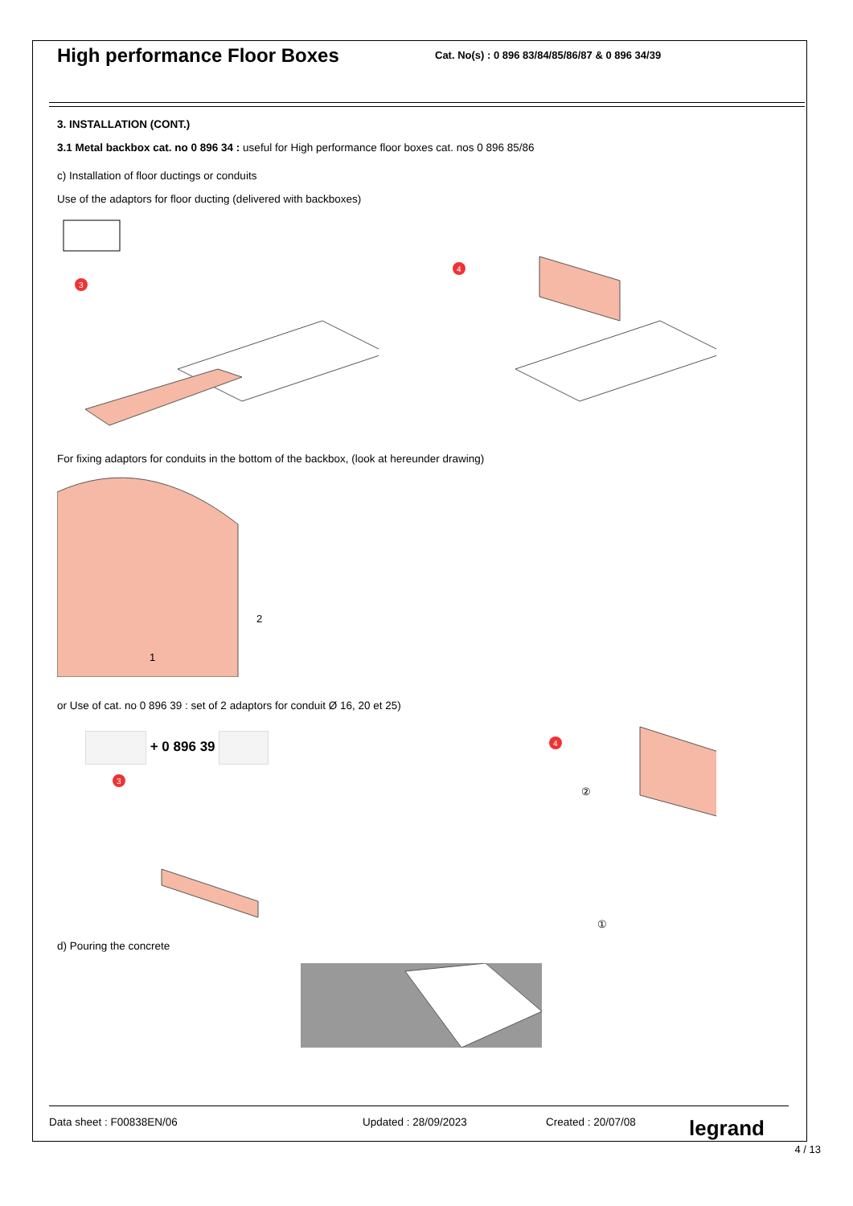High performance Floor Boxes
Cat. No(s) : 0 896 83/84/85/86/87 & 0 896 34/39
3. INSTALLATION (CONT.)
3.1 Metal backbox cat. no 0 896 34 : useful for High performance floor boxes cat. nos 0 896 85/86
c) Installation of floor ductings or conduits
Use of the adaptors for floor ducting (delivered with backboxes)
3
4
For fixing adaptors for conduits in the bottom of the backbox, (look at hereunder drawing)
1
2
or Use of cat. no 0 896 39 : set of 2 adaptors for conduit Ø 16, 20 et 25)
+ 0 896 39
3
4
②
①
d) Pouring the concrete
Data sheet : F00838EN/06 Updated : 28/09/2023 Created : 20/07/08 legrand
4 / 13